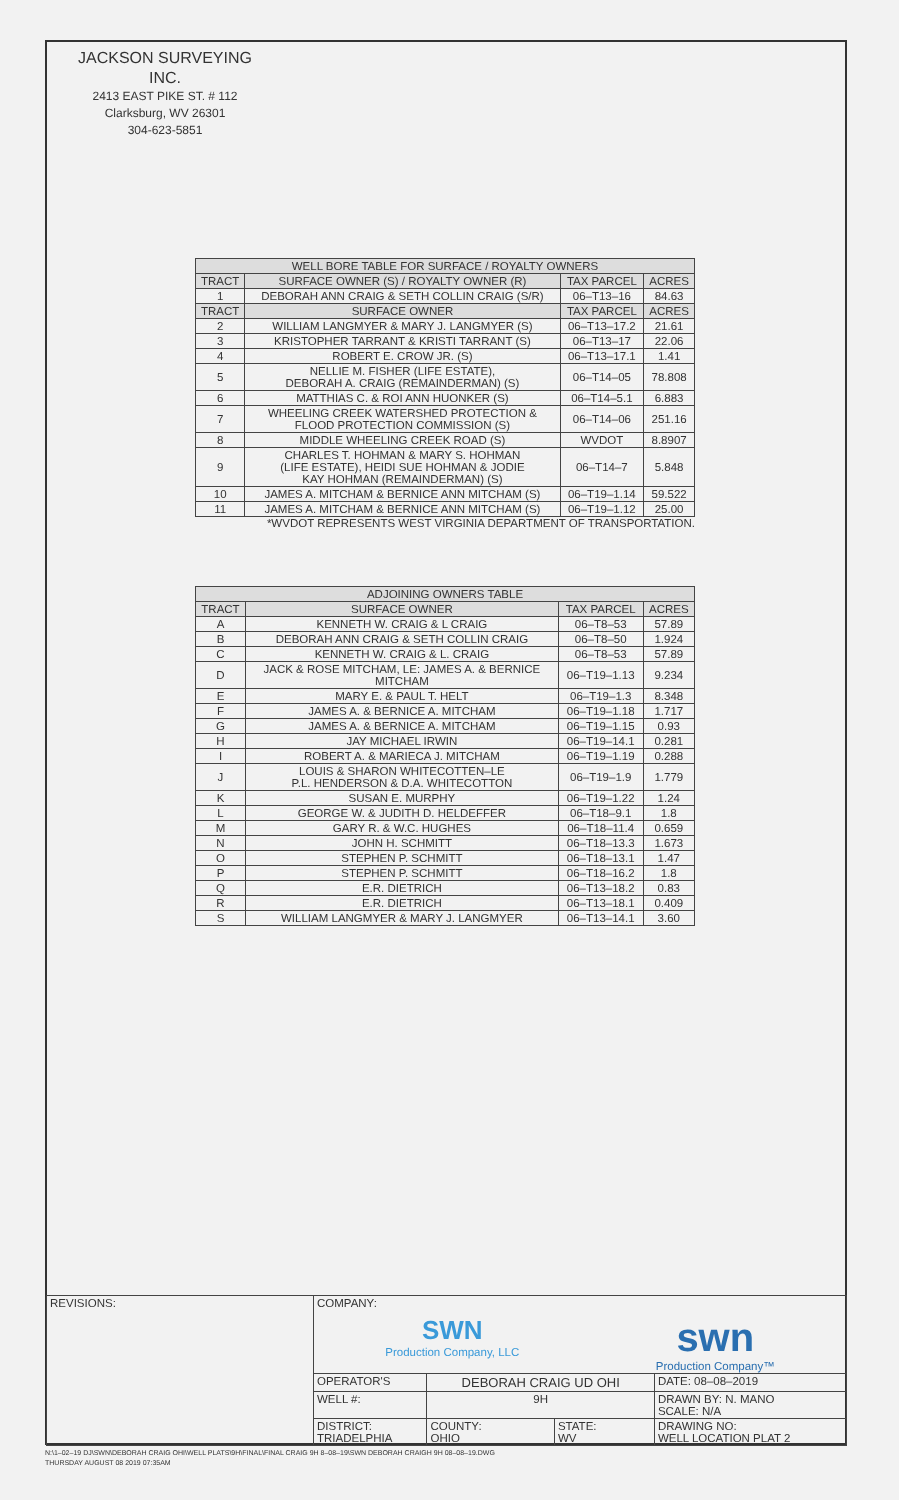JACKSON SURVEYING
INC.
2413 EAST PIKE ST. # 112
Clarksburg, WV 26301
304-623-5851
| WELL BORE TABLE FOR SURFACE / ROYALTY OWNERS | | | |
| --- | --- | --- | --- |
| TRACT | SURFACE OWNER (S) / ROYALTY OWNER (R) | TAX PARCEL | ACRES |
| 1 | DEBORAH ANN CRAIG & SETH COLLIN CRAIG (S/R) | 06–T13–16 | 84.63 |
| TRACT | SURFACE OWNER | TAX PARCEL | ACRES |
| 2 | WILLIAM LANGMYER & MARY J. LANGMYER (S) | 06–T13–17.2 | 21.61 |
| 3 | KRISTOPHER TARRANT & KRISTI TARRANT (S) | 06–T13–17 | 22.06 |
| 4 | ROBERT E. CROW JR. (S) | 06–T13–17.1 | 1.41 |
| 5 | NELLIE M. FISHER (LIFE ESTATE), DEBORAH A. CRAIG (REMAINDERMAN) (S) | 06–T14–05 | 78.808 |
| 6 | MATTHIAS C. & ROI ANN HUONKER (S) | 06–T14–5.1 | 6.883 |
| 7 | WHEELING CREEK WATERSHED PROTECTION & FLOOD PROTECTION COMMISSION (S) | 06–T14–06 | 251.16 |
| 8 | MIDDLE WHEELING CREEK ROAD (S) | WVDOT | 8.8907 |
| 9 | CHARLES T. HOHMAN & MARY S. HOHMAN (LIFE ESTATE), HEIDI SUE HOHMAN & JODIE KAY HOHMAN (REMAINDERMAN) (S) | 06–T14–7 | 5.848 |
| 10 | JAMES A. MITCHAM & BERNICE ANN MITCHAM (S) | 06–T19–1.14 | 59.522 |
| 11 | JAMES A. MITCHAM & BERNICE ANN MITCHAM (S) | 06–T19–1.12 | 25.00 |
*WVDOT REPRESENTS WEST VIRGINIA DEPARTMENT OF TRANSPORTATION.
| ADJOINING OWNERS TABLE | | | |
| --- | --- | --- | --- |
| TRACT | SURFACE OWNER | TAX PARCEL | ACRES |
| A | KENNETH W. CRAIG & L CRAIG | 06–T8–53 | 57.89 |
| B | DEBORAH ANN CRAIG & SETH COLLIN CRAIG | 06–T8–50 | 1.924 |
| C | KENNETH W. CRAIG & L. CRAIG | 06–T8–53 | 57.89 |
| D | JACK & ROSE MITCHAM, LE: JAMES A. & BERNICE MITCHAM | 06–T19–1.13 | 9.234 |
| E | MARY E. & PAUL T. HELT | 06–T19–1.3 | 8.348 |
| F | JAMES A. & BERNICE A. MITCHAM | 06–T19–1.18 | 1.717 |
| G | JAMES A. & BERNICE A. MITCHAM | 06–T19–1.15 | 0.93 |
| H | JAY MICHAEL IRWIN | 06–T19–14.1 | 0.281 |
| I | ROBERT A. & MARIECA J. MITCHAM | 06–T19–1.19 | 0.288 |
| J | LOUIS & SHARON WHITECOTTEN–LE P.L. HENDERSON & D.A. WHITECOTTON | 06–T19–1.9 | 1.779 |
| K | SUSAN E. MURPHY | 06–T19–1.22 | 1.24 |
| L | GEORGE W. & JUDITH D. HELDEFFER | 06–T18–9.1 | 1.8 |
| M | GARY R. & W.C. HUGHES | 06–T18–11.4 | 0.659 |
| N | JOHN H. SCHMITT | 06–T18–13.3 | 1.673 |
| O | STEPHEN P. SCHMITT | 06–T18–13.1 | 1.47 |
| P | STEPHEN P. SCHMITT | 06–T18–16.2 | 1.8 |
| Q | E.R. DIETRICH | 06–T13–18.2 | 0.83 |
| R | E.R. DIETRICH | 06–T13–18.1 | 0.409 |
| S | WILLIAM LANGMYER & MARY J. LANGMYER | 06–T13–14.1 | 3.60 |
| REVISIONS: | COMPANY: SWN Production Company, LLC swn Production Company™ | | | |
| | OPERATOR'S | DEBORAH CRAIG UD OHI | | DATE: 08–08–2019 |
| | WELL #: | 9H | | DRAWN BY: N. MANO SCALE: N/A |
| | DISTRICT: TRIADELPHIA | COUNTY: OHIO | STATE: WV | DRAWING NO: WELL LOCATION PLAT 2 |
N:\1–02–19 DJ\SWN\DEBORAH CRAIG OHI\WELL PLATS\9H\FINAL\FINAL CRAIG 9H 8–08–19\SWN DEBORAH CRAIGH 9H 08–08–19.DWG
THURSDAY AUGUST 08 2019 07:35AM